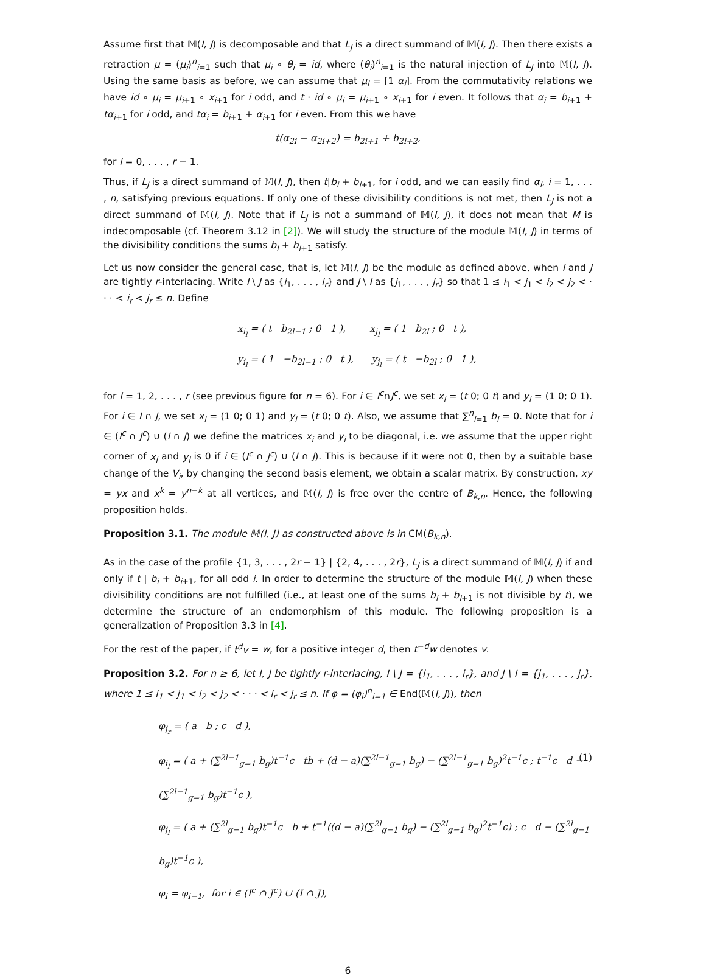Assume first that 𝕄(I, J) is decomposable and that L<sub>J</sub> is a direct summand of 𝕄(I, J). Then there exists a retraction μ = (μ<sub>i</sub>)<sup>n</sup><sub>i=1</sub> such that μ<sub>i</sub> ∘ θ<sub>i</sub> = id, where (θ<sub>i</sub>)<sup>n</sup><sub>i=1</sub> is the natural injection of L<sub>J</sub> into 𝕄(I, J). Using the same basis as before, we can assume that μ<sub>i</sub> = [1 α<sub>i</sub>]. From the commutativity relations we have id ∘ μ<sub>i</sub> = μ<sub>i+1</sub> ∘ x<sub>i+1</sub> for i odd, and t · id ∘ μ<sub>i</sub> = μ<sub>i+1</sub> ∘ x<sub>i+1</sub> for i even. It follows that α<sub>i</sub> = b<sub>i+1</sub> + tα<sub>i+1</sub> for i odd, and tα<sub>i</sub> = b<sub>i+1</sub> + α<sub>i+1</sub> for i even. From this we have
t(α<sub>2i</sub> − α<sub>2i+2</sub>) = b<sub>2i+1</sub> + b<sub>2i+2</sub>,
for i = 0, . . . , r − 1.
Thus, if L<sub>J</sub> is a direct summand of 𝕄(I, J), then t|b<sub>i</sub> + b<sub>i+1</sub>, for i odd, and we can easily find α<sub>i</sub>, i = 1, . . . , n, satisfying previous equations. If only one of these divisibility conditions is not met, then L<sub>J</sub> is not a direct summand of 𝕄(I, J). Note that if L<sub>J</sub> is not a summand of 𝕄(I, J), it does not mean that M is indecomposable (cf. Theorem 3.12 in [2]). We will study the structure of the module 𝕄(I, J) in terms of the divisibility conditions the sums b<sub>i</sub> + b<sub>i+1</sub> satisfy.
Let us now consider the general case, that is, let 𝕄(I, J) be the module as defined above, when I and J are tightly r-interlacing. Write I \ J as {i<sub>1</sub>, . . . , i<sub>r</sub>} and J \ I as {j<sub>1</sub>, . . . , j<sub>r</sub>} so that 1 ≤ i<sub>1</sub> < j<sub>1</sub> < i<sub>2</sub> < j<sub>2</sub> < · · · < i<sub>r</sub> < j<sub>r</sub> ≤ n. Define
x<sub>i<sub>l</sub></sub> = ( t b<sub>2l−1</sub> ; 0 1 ), x<sub>j<sub>l</sub></sub> = ( 1 b<sub>2l</sub> ; 0 t ),
y<sub>i<sub>l</sub></sub> = ( 1 −b<sub>2l−1</sub> ; 0 t ), y<sub>j<sub>l</sub></sub> = ( t −b<sub>2l</sub> ; 0 1 ),
for l = 1, 2, . . . , r (see previous figure for n = 6). For i ∈ I<sup>c</sup>∩J<sup>c</sup>, we set x<sub>i</sub> = (t 0; 0 t) and y<sub>i</sub> = (1 0; 0 1). For i ∈ I ∩ J, we set x<sub>i</sub> = (1 0; 0 1) and y<sub>i</sub> = (t 0; 0 t). Also, we assume that ∑<sup>n</sup><sub>l=1</sub> b<sub>l</sub> = 0. Note that for i ∈ (I<sup>c</sup> ∩ J<sup>c</sup>) ∪ (I ∩ J) we define the matrices x<sub>i</sub> and y<sub>i</sub> to be diagonal, i.e. we assume that the upper right corner of x<sub>i</sub> and y<sub>i</sub> is 0 if i ∈ (I<sup>c</sup> ∩ J<sup>c</sup>) ∪ (I ∩ J). This is because if it were not 0, then by a suitable base change of the V<sub>i</sub>, by changing the second basis element, we obtain a scalar matrix. By construction, xy = yx and x<sup>k</sup> = y<sup>n−k</sup> at all vertices, and 𝕄(I, J) is free over the centre of B<sub>k,n</sub>. Hence, the following proposition holds.
Proposition 3.1. The module 𝕄(I, J) as constructed above is in CM(B<sub>k,n</sub>).
As in the case of the profile {1, 3, . . . , 2r − 1} | {2, 4, . . . , 2r}, L<sub>J</sub> is a direct summand of 𝕄(I, J) if and only if t | b<sub>i</sub> + b<sub>i+1</sub>, for all odd i. In order to determine the structure of the module 𝕄(I, J) when these divisibility conditions are not fulfilled (i.e., at least one of the sums b<sub>i</sub> + b<sub>i+1</sub> is not divisible by t), we determine the structure of an endomorphism of this module. The following proposition is a generalization of Proposition 3.3 in [4].
For the rest of the paper, if t<sup>d</sup>v = w, for a positive integer d, then t<sup>−d</sup>w denotes v.
Proposition 3.2. For n ≥ 6, let I, J be tightly r-interlacing, I \ J = {i<sub>1</sub>, . . . , i<sub>r</sub>}, and J \ I = {j<sub>1</sub>, . . . , j<sub>r</sub>}, where 1 ≤ i<sub>1</sub> < j<sub>1</sub> < i<sub>2</sub> < j<sub>2</sub> < · · · < i<sub>r</sub> < j<sub>r</sub> ≤ n. If φ = (φ<sub>i</sub>)<sup>n</sup><sub>i=1</sub> ∈ End(𝕄(I, J)), then
φ<sub>j<sub>r</sub></sub> = ( a b ; c d ),
φ<sub>i<sub>l</sub></sub> = ( a + (∑<sup>2l−1</sup><sub>g=1</sub> b<sub>g</sub>)t<sup>−1</sup>c tb + (d − a)(∑<sup>2l−1</sup><sub>g=1</sub> b<sub>g</sub>) − (∑<sup>2l−1</sup><sub>g=1</sub> b<sub>g</sub>)<sup>2</sup>t<sup>−1</sup>c ; t<sup>−1</sup>c d − (∑<sup>2l−1</sup><sub>g=1</sub> b<sub>g</sub>)t<sup>−1</sup>c ),
φ<sub>j<sub>l</sub></sub> = ( a + (∑<sup>2l</sup><sub>g=1</sub> b<sub>g</sub>)t<sup>−1</sup>c b + t<sup>−1</sup>((d − a)(∑<sup>2l</sup><sub>g=1</sub> b<sub>g</sub>) − (∑<sup>2l</sup><sub>g=1</sub> b<sub>g</sub>)<sup>2</sup>t<sup>−1</sup>c) ; c d − (∑<sup>2l</sup><sub>g=1</sub> b<sub>g</sub>)t<sup>−1</sup>c ),
φ<sub>i</sub> = φ<sub>i−1</sub>, for i ∈ (I<sup>c</sup> ∩ J<sup>c</sup>) ∪ (I ∩ J),
(1)
6